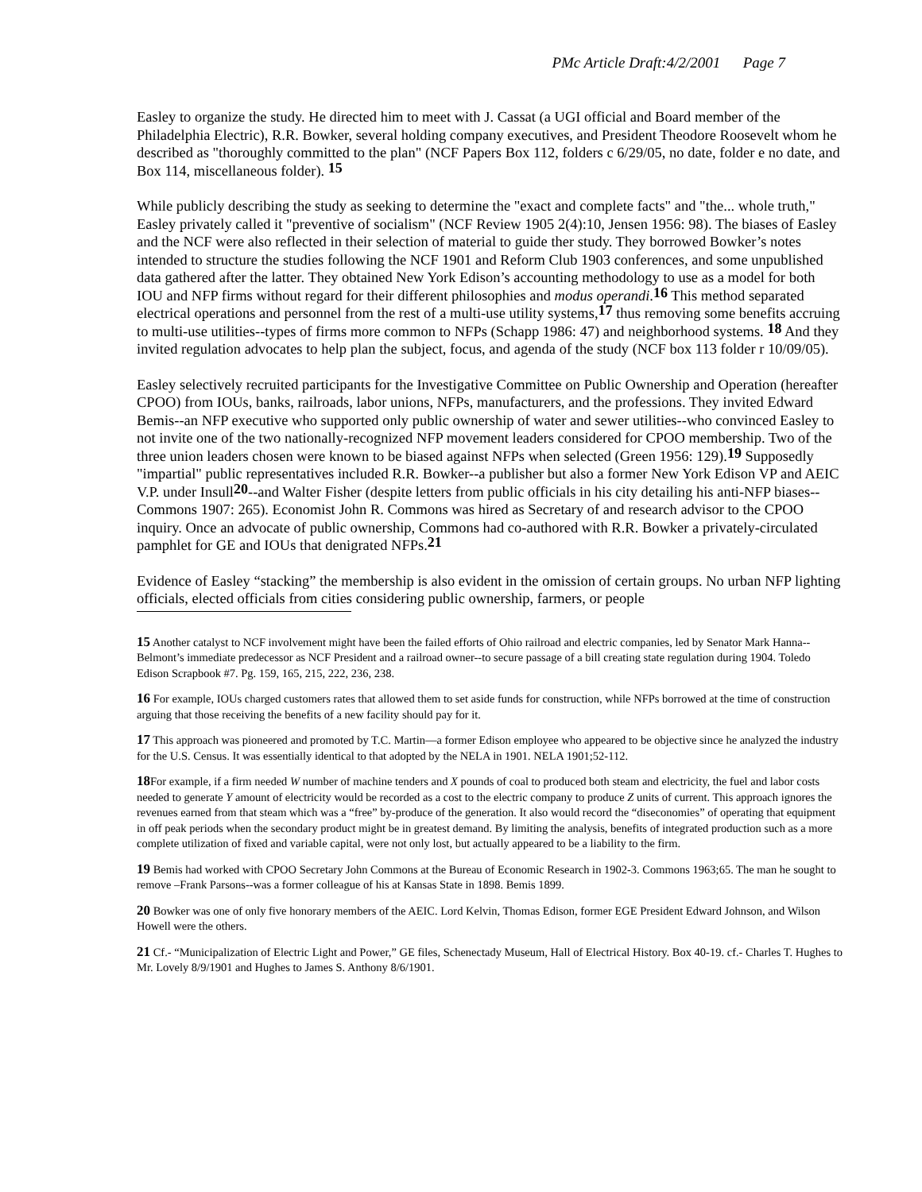PMc Article Draft:4/2/2001 Page 7
Easley to organize the study. He directed him to meet with J. Cassat (a UGI official and Board member of the Philadelphia Electric), R.R. Bowker, several holding company executives, and President Theodore Roosevelt whom he described as "thoroughly committed to the plan" (NCF Papers Box 112, folders c 6/29/05, no date, folder e no date, and Box 114, miscellaneous folder). <sup>15</sup>
While publicly describing the study as seeking to determine the "exact and complete facts" and "the... whole truth," Easley privately called it "preventive of socialism" (NCF Review 1905 2(4):10, Jensen 1956: 98). The biases of Easley and the NCF were also reflected in their selection of material to guide ther study. They borrowed Bowker’s notes intended to structure the studies following the NCF 1901 and Reform Club 1903 conferences, and some unpublished data gathered after the latter. They obtained New York Edison’s accounting methodology to use as a model for both IOU and NFP firms without regard for their different philosophies and modus operandi.<sup>16</sup> This method separated electrical operations and personnel from the rest of a multi-use utility systems,<sup>17</sup> thus removing some benefits accruing to multi-use utilities--types of firms more common to NFPs (Schapp 1986: 47) and neighborhood systems. <sup>18</sup> And they invited regulation advocates to help plan the subject, focus, and agenda of the study (NCF box 113 folder r 10/09/05).
Easley selectively recruited participants for the Investigative Committee on Public Ownership and Operation (hereafter CPOO) from IOUs, banks, railroads, labor unions, NFPs, manufacturers, and the professions. They invited Edward Bemis--an NFP executive who supported only public ownership of water and sewer utilities--who convinced Easley to not invite one of the two nationally-recognized NFP movement leaders considered for CPOO membership. Two of the three union leaders chosen were known to be biased against NFPs when selected (Green 1956: 129).<sup>19</sup> Supposedly "impartial" public representatives included R.R. Bowker--a publisher but also a former New York Edison VP and AEIC V.P. under Insull<sup>20</sup>--and Walter Fisher (despite letters from public officials in his city detailing his anti-NFP biases--Commons 1907: 265). Economist John R. Commons was hired as Secretary of and research advisor to the CPOO inquiry. Once an advocate of public ownership, Commons had co-authored with R.R. Bowker a privately-circulated pamphlet for GE and IOUs that denigrated NFPs.<sup>21</sup>
Evidence of Easley “stacking” the membership is also evident in the omission of certain groups. No urban NFP lighting officials, elected officials from cities considering public ownership, farmers, or people
15 Another catalyst to NCF involvement might have been the failed efforts of Ohio railroad and electric companies, led by Senator Mark Hanna--Belmont’s immediate predecessor as NCF President and a railroad owner--to secure passage of a bill creating state regulation during 1904. Toledo Edison Scrapbook #7. Pg. 159, 165, 215, 222, 236, 238.
16 For example, IOUs charged customers rates that allowed them to set aside funds for construction, while NFPs borrowed at the time of construction arguing that those receiving the benefits of a new facility should pay for it.
17 This approach was pioneered and promoted by T.C. Martin—a former Edison employee who appeared to be objective since he analyzed the industry for the U.S. Census. It was essentially identical to that adopted by the NELA in 1901. NELA 1901;52-112.
18 For example, if a firm needed W number of machine tenders and X pounds of coal to produced both steam and electricity, the fuel and labor costs needed to generate Y amount of electricity would be recorded as a cost to the electric company to produce Z units of current. This approach ignores the revenues earned from that steam which was a “free” by-produce of the generation. It also would record the “diseconomies” of operating that equipment in off peak periods when the secondary product might be in greatest demand. By limiting the analysis, benefits of integrated production such as a more complete utilization of fixed and variable capital, were not only lost, but actually appeared to be a liability to the firm.
19 Bemis had worked with CPOO Secretary John Commons at the Bureau of Economic Research in 1902-3. Commons 1963;65. The man he sought to remove –Frank Parsons--was a former colleague of his at Kansas State in 1898. Bemis 1899.
20 Bowker was one of only five honorary members of the AEIC. Lord Kelvin, Thomas Edison, former EGE President Edward Johnson, and Wilson Howell were the others.
21 Cf.- “Municipalization of Electric Light and Power,” GE files, Schenectady Museum, Hall of Electrical History. Box 40-19. cf.- Charles T. Hughes to Mr. Lovely 8/9/1901 and Hughes to James S. Anthony 8/6/1901.